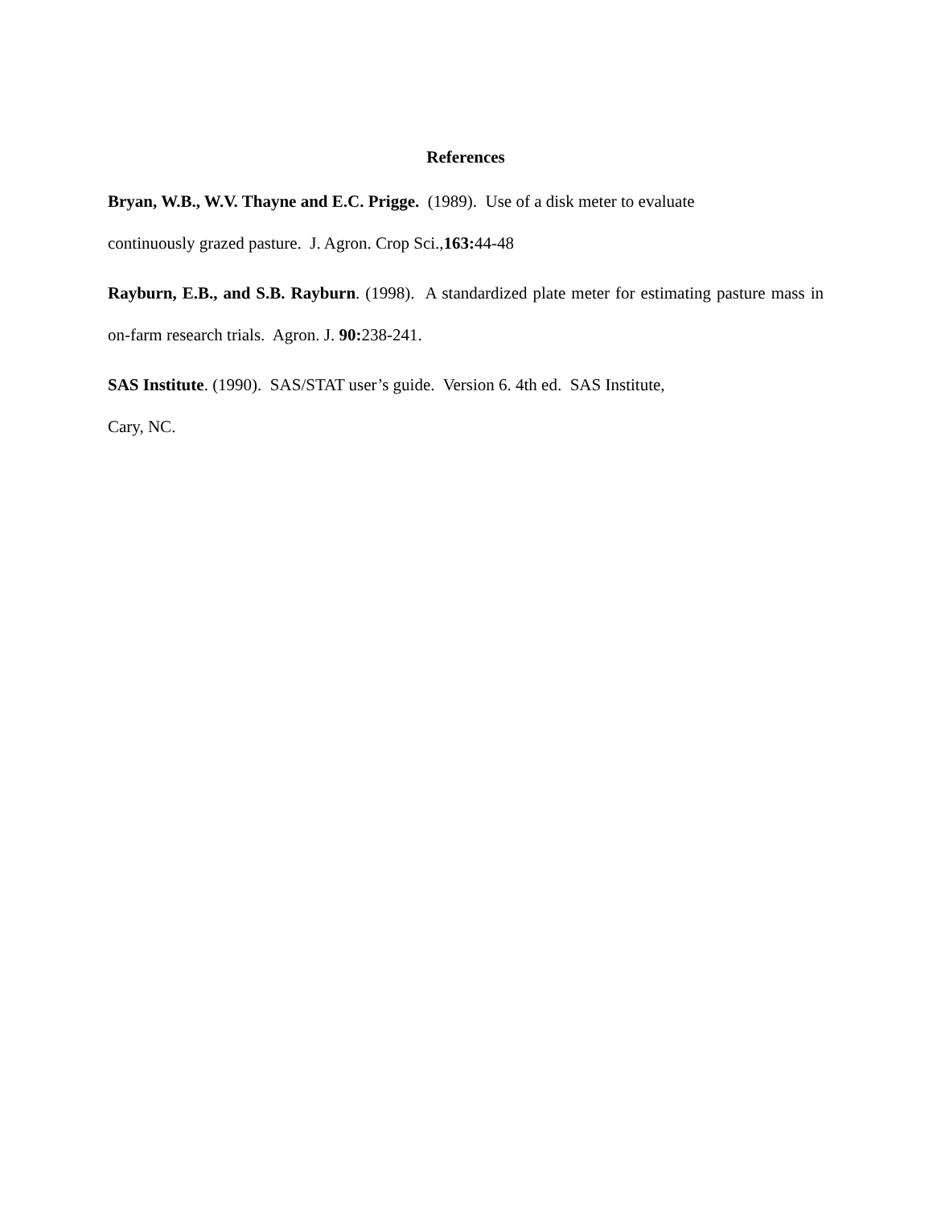References
Bryan, W.B., W.V. Thayne and E.C. Prigge. (1989). Use of a disk meter to evaluate
continuously grazed pasture. J. Agron. Crop Sci.,163: 44-48
Rayburn, E.B., and S.B. Rayburn. (1998). A standardized plate meter for estimating pasture mass in on-farm research trials. Agron. J. 90: 238-241.
SAS Institute. (1990). SAS/STAT user’s guide. Version 6. 4th ed. SAS Institute,
Cary, NC.